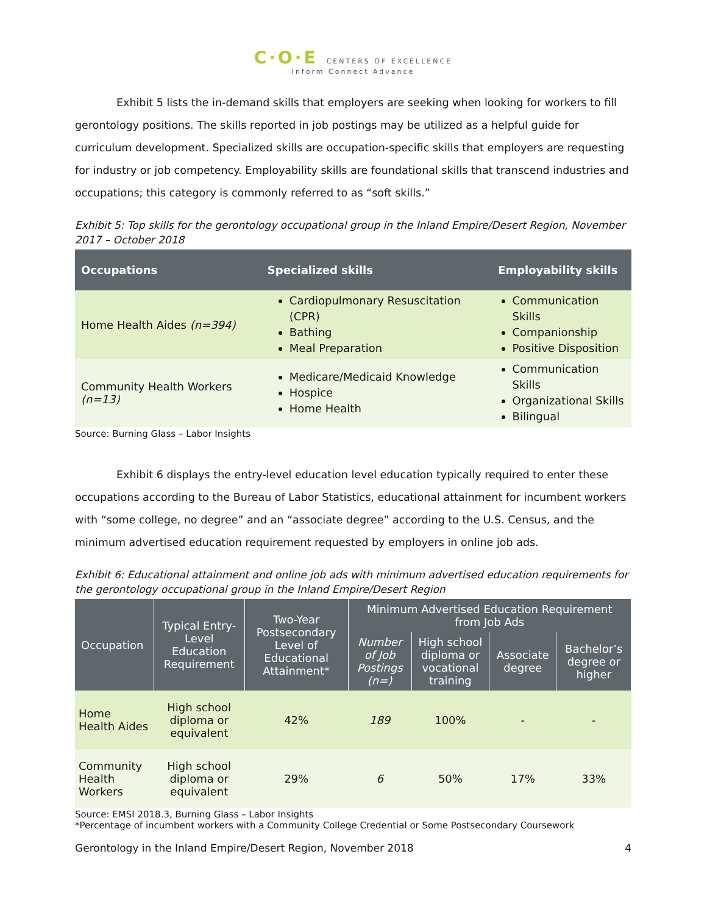C·O·E CENTERS OF EXCELLENCE
Inform Connect Advance
Exhibit 5 lists the in-demand skills that employers are seeking when looking for workers to fill gerontology positions. The skills reported in job postings may be utilized as a helpful guide for curriculum development. Specialized skills are occupation-specific skills that employers are requesting for industry or job competency. Employability skills are foundational skills that transcend industries and occupations; this category is commonly referred to as “soft skills.”
Exhibit 5: Top skills for the gerontology occupational group in the Inland Empire/Desert Region, November 2017 – October 2018
| Occupations | Specialized skills | Employability skills |
| --- | --- | --- |
| Home Health Aides (n=394) | Cardiopulmonary Resuscitation (CPR) Bathing Meal Preparation | Communication Skills Companionship Positive Disposition |
| Community Health Workers (n=13) | Medicare/Medicaid Knowledge Hospice Home Health | Communication Skills Organizational Skills Bilingual |
Source: Burning Glass – Labor Insights
Exhibit 6 displays the entry-level education level education typically required to enter these occupations according to the Bureau of Labor Statistics, educational attainment for incumbent workers with “some college, no degree” and an “associate degree” according to the U.S. Census, and the minimum advertised education requirement requested by employers in online job ads.
Exhibit 6: Educational attainment and online job ads with minimum advertised education requirements for the gerontology occupational group in the Inland Empire/Desert Region
| Occupation | Typical Entry-Level Education Requirement | Two-Year Postsecondary Level of Educational Attainment* | Minimum Advertised Education Requirement from Job Ads | | | |
| --- | --- | --- | --- | --- | --- | --- |
| | | | Number of Job Postings (n=) | High school diploma or vocational training | Associate degree | Bachelor’s degree or higher |
| Home Health Aides | High school diploma or equivalent | 42% | 189 | 100% | - | - |
| Community Health Workers | High school diploma or equivalent | 29% | 6 | 50% | 17% | 33% |
Source: EMSI 2018.3, Burning Glass – Labor Insights
*Percentage of incumbent workers with a Community College Credential or Some Postsecondary Coursework
Gerontology in the Inland Empire/Desert Region, November 2018 4